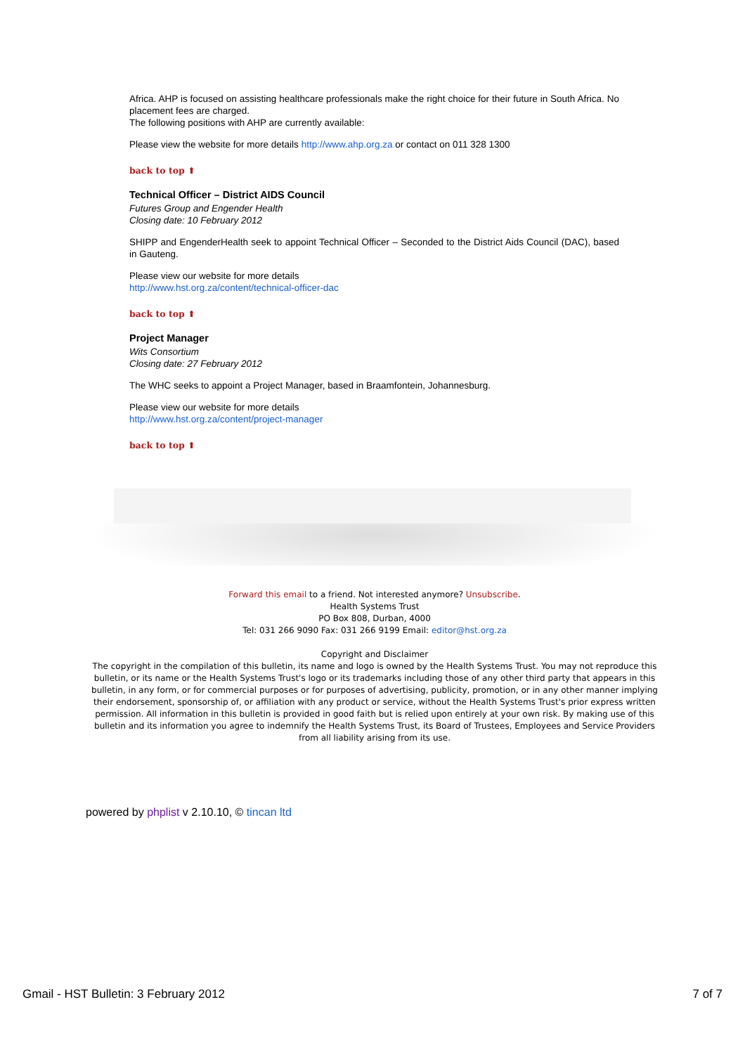Africa. AHP is focused on assisting healthcare professionals make the right choice for their future in South Africa. No placement fees are charged.
The following positions with AHP are currently available:
Please view the website for more details http://www.ahp.org.za or contact on 011 328 1300
back to top ⬆
Technical Officer – District AIDS Council
Futures Group and Engender Health
Closing date: 10 February 2012
SHIPP and EngenderHealth seek to appoint Technical Officer – Seconded to the District Aids Council (DAC), based in Gauteng.
Please view our website for more details
http://www.hst.org.za/content/technical-officer-dac
back to top ⬆
Project Manager
Wits Consortium
Closing date: 27 February 2012
The WHC seeks to appoint a Project Manager, based in Braamfontein, Johannesburg.
Please view our website for more details
http://www.hst.org.za/content/project-manager
back to top ⬆
Forward this email to a friend. Not interested anymore? Unsubscribe.
Health Systems Trust
PO Box 808, Durban, 4000
Tel: 031 266 9090 Fax: 031 266 9199 Email: editor@hst.org.za
Copyright and Disclaimer
The copyright in the compilation of this bulletin, its name and logo is owned by the Health Systems Trust. You may not reproduce this bulletin, or its name or the Health Systems Trust's logo or its trademarks including those of any other third party that appears in this bulletin, in any form, or for commercial purposes or for purposes of advertising, publicity, promotion, or in any other manner implying their endorsement, sponsorship of, or affiliation with any product or service, without the Health Systems Trust's prior express written permission. All information in this bulletin is provided in good faith but is relied upon entirely at your own risk. By making use of this bulletin and its information you agree to indemnify the Health Systems Trust, its Board of Trustees, Employees and Service Providers from all liability arising from its use.
powered by phplist v 2.10.10, © tincan ltd
Gmail - HST Bulletin: 3 February 2012 7 of 7